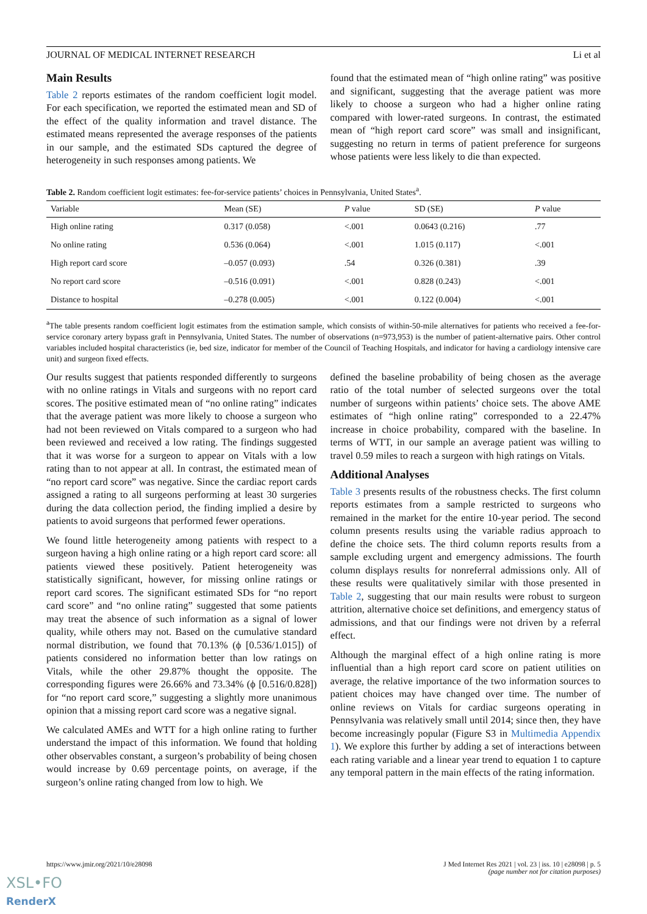JOURNAL OF MEDICAL INTERNET RESEARCH Li et al
Main Results
Table 2 reports estimates of the random coefficient logit model. For each specification, we reported the estimated mean and SD of the effect of the quality information and travel distance. The estimated means represented the average responses of the patients in our sample, and the estimated SDs captured the degree of heterogeneity in such responses among patients. We
found that the estimated mean of “high online rating” was positive and significant, suggesting that the average patient was more likely to choose a surgeon who had a higher online rating compared with lower-rated surgeons. In contrast, the estimated mean of “high report card score” was small and insignificant, suggesting no return in terms of patient preference for surgeons whose patients were less likely to die than expected.
Table 2. Random coefficient logit estimates: fee-for-service patients’ choices in Pennsylvania, United States<sup>a</sup>.
| Variable | Mean (SE) | P value | SD (SE) | P value |
| --- | --- | --- | --- | --- |
| High online rating | 0.317 (0.058) | <.001 | 0.0643 (0.216) | .77 |
| No online rating | 0.536 (0.064) | <.001 | 1.015 (0.117) | <.001 |
| High report card score | –0.057 (0.093) | .54 | 0.326 (0.381) | .39 |
| No report card score | –0.516 (0.091) | <.001 | 0.828 (0.243) | <.001 |
| Distance to hospital | –0.278 (0.005) | <.001 | 0.122 (0.004) | <.001 |
<sup>a</sup> The table presents random coefficient logit estimates from the estimation sample, which consists of within-50-mile alternatives for patients who received a fee-for-service coronary artery bypass graft in Pennsylvania, United States. The number of observations (n=973,953) is the number of patient-alternative pairs. Other control variables included hospital characteristics (ie, bed size, indicator for member of the Council of Teaching Hospitals, and indicator for having a cardiology intensive care unit) and surgeon fixed effects.
Our results suggest that patients responded differently to surgeons with no online ratings in Vitals and surgeons with no report card scores. The positive estimated mean of “no online rating” indicates that the average patient was more likely to choose a surgeon who had not been reviewed on Vitals compared to a surgeon who had been reviewed and received a low rating. The findings suggested that it was worse for a surgeon to appear on Vitals with a low rating than to not appear at all. In contrast, the estimated mean of “no report card score” was negative. Since the cardiac report cards assigned a rating to all surgeons performing at least 30 surgeries during the data collection period, the finding implied a desire by patients to avoid surgeons that performed fewer operations.
We found little heterogeneity among patients with respect to a surgeon having a high online rating or a high report card score: all patients viewed these positively. Patient heterogeneity was statistically significant, however, for missing online ratings or report card scores. The significant estimated SDs for “no report card score” and “no online rating” suggested that some patients may treat the absence of such information as a signal of lower quality, while others may not. Based on the cumulative standard normal distribution, we found that 70.13% (ϕ [0.536/1.015]) of patients considered no information better than low ratings on Vitals, while the other 29.87% thought the opposite. The corresponding figures were 26.66% and 73.34% (ϕ [0.516/0.828]) for “no report card score,” suggesting a slightly more unanimous opinion that a missing report card score was a negative signal.
We calculated AMEs and WTT for a high online rating to further understand the impact of this information. We found that holding other observables constant, a surgeon’s probability of being chosen would increase by 0.69 percentage points, on average, if the surgeon’s online rating changed from low to high. We
defined the baseline probability of being chosen as the average ratio of the total number of selected surgeons over the total number of surgeons within patients’ choice sets. The above AME estimates of “high online rating” corresponded to a 22.47% increase in choice probability, compared with the baseline. In terms of WTT, in our sample an average patient was willing to travel 0.59 miles to reach a surgeon with high ratings on Vitals.
Additional Analyses
Table 3 presents results of the robustness checks. The first column reports estimates from a sample restricted to surgeons who remained in the market for the entire 10-year period. The second column presents results using the variable radius approach to define the choice sets. The third column reports results from a sample excluding urgent and emergency admissions. The fourth column displays results for nonreferral admissions only. All of these results were qualitatively similar with those presented in Table 2, suggesting that our main results were robust to surgeon attrition, alternative choice set definitions, and emergency status of admissions, and that our findings were not driven by a referral effect.
Although the marginal effect of a high online rating is more influential than a high report card score on patient utilities on average, the relative importance of the two information sources to patient choices may have changed over time. The number of online reviews on Vitals for cardiac surgeons operating in Pennsylvania was relatively small until 2014; since then, they have become increasingly popular (Figure S3 in Multimedia Appendix 1). We explore this further by adding a set of interactions between each rating variable and a linear year trend to equation 1 to capture any temporal pattern in the main effects of the rating information.
https://www.jmir.org/2021/10/e28098 J Med Internet Res 2021 | vol. 23 | iss. 10 | e28098 | p. 5
(page number not for citation purposes)
XSL•FO
RenderX